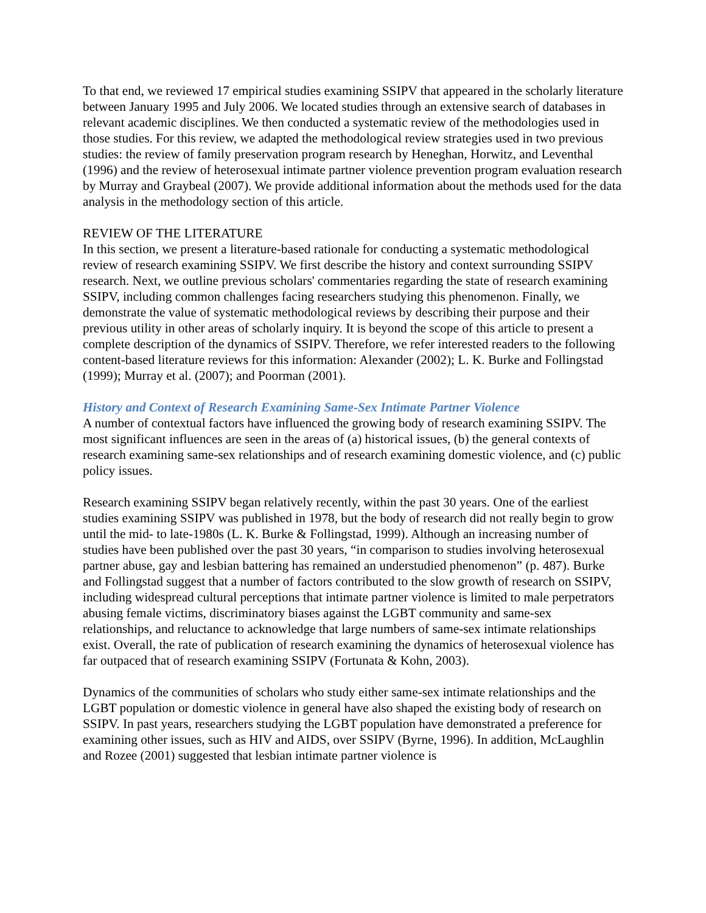To that end, we reviewed 17 empirical studies examining SSIPV that appeared in the scholarly literature between January 1995 and July 2006. We located studies through an extensive search of databases in relevant academic disciplines. We then conducted a systematic review of the methodologies used in those studies. For this review, we adapted the methodological review strategies used in two previous studies: the review of family preservation program research by Heneghan, Horwitz, and Leventhal (1996) and the review of heterosexual intimate partner violence prevention program evaluation research by Murray and Graybeal (2007). We provide additional information about the methods used for the data analysis in the methodology section of this article.
REVIEW OF THE LITERATURE
In this section, we present a literature-based rationale for conducting a systematic methodological review of research examining SSIPV. We first describe the history and context surrounding SSIPV research. Next, we outline previous scholars' commentaries regarding the state of research examining SSIPV, including common challenges facing researchers studying this phenomenon. Finally, we demonstrate the value of systematic methodological reviews by describing their purpose and their previous utility in other areas of scholarly inquiry. It is beyond the scope of this article to present a complete description of the dynamics of SSIPV. Therefore, we refer interested readers to the following content-based literature reviews for this information: Alexander (2002); L. K. Burke and Follingstad (1999); Murray et al. (2007); and Poorman (2001).
History and Context of Research Examining Same-Sex Intimate Partner Violence
A number of contextual factors have influenced the growing body of research examining SSIPV. The most significant influences are seen in the areas of (a) historical issues, (b) the general contexts of research examining same-sex relationships and of research examining domestic violence, and (c) public policy issues.
Research examining SSIPV began relatively recently, within the past 30 years. One of the earliest studies examining SSIPV was published in 1978, but the body of research did not really begin to grow until the mid- to late-1980s (L. K. Burke & Follingstad, 1999). Although an increasing number of studies have been published over the past 30 years, “in comparison to studies involving heterosexual partner abuse, gay and lesbian battering has remained an understudied phenomenon” (p. 487). Burke and Follingstad suggest that a number of factors contributed to the slow growth of research on SSIPV, including widespread cultural perceptions that intimate partner violence is limited to male perpetrators abusing female victims, discriminatory biases against the LGBT community and same-sex relationships, and reluctance to acknowledge that large numbers of same-sex intimate relationships exist. Overall, the rate of publication of research examining the dynamics of heterosexual violence has far outpaced that of research examining SSIPV (Fortunata & Kohn, 2003).
Dynamics of the communities of scholars who study either same-sex intimate relationships and the LGBT population or domestic violence in general have also shaped the existing body of research on SSIPV. In past years, researchers studying the LGBT population have demonstrated a preference for examining other issues, such as HIV and AIDS, over SSIPV (Byrne, 1996). In addition, McLaughlin and Rozee (2001) suggested that lesbian intimate partner violence is